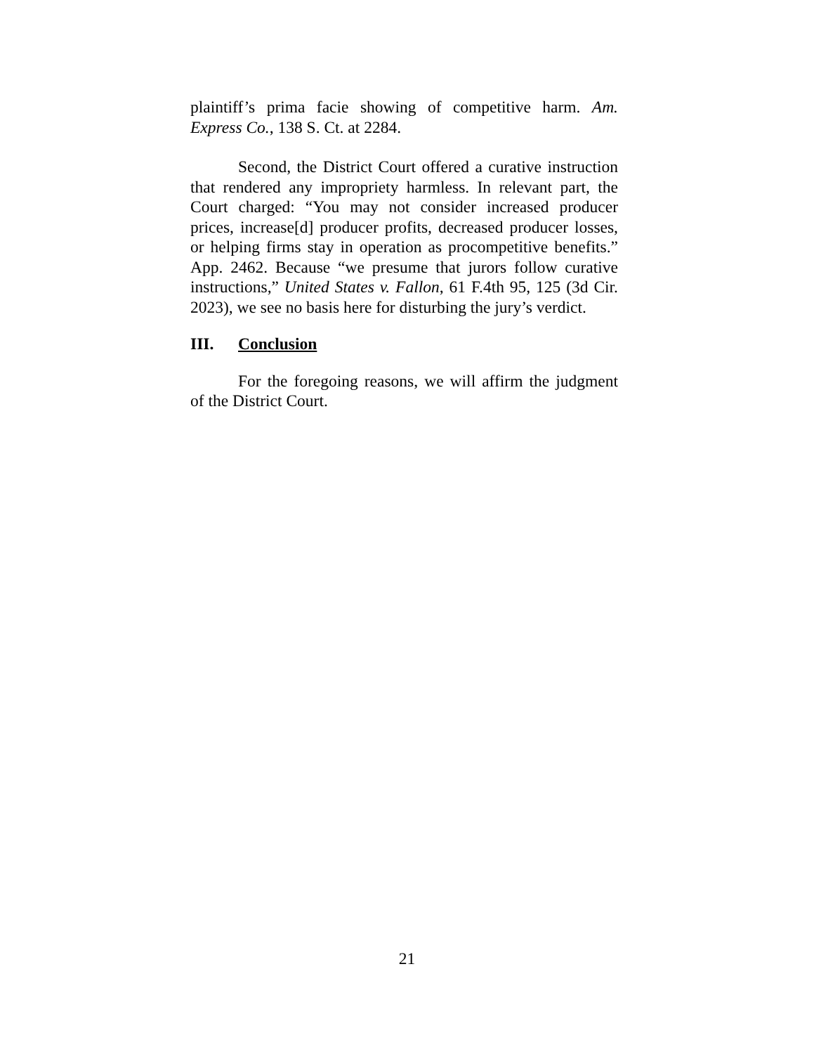plaintiff’s prima facie showing of competitive harm. Am. Express Co., 138 S. Ct. at 2284.
Second, the District Court offered a curative instruction that rendered any impropriety harmless. In relevant part, the Court charged: “You may not consider increased producer prices, increase[d] producer profits, decreased producer losses, or helping firms stay in operation as procompetitive benefits.” App. 2462. Because “we presume that jurors follow curative instructions,” United States v. Fallon, 61 F.4th 95, 125 (3d Cir. 2023), we see no basis here for disturbing the jury’s verdict.
III. Conclusion
For the foregoing reasons, we will affirm the judgment of the District Court.
21